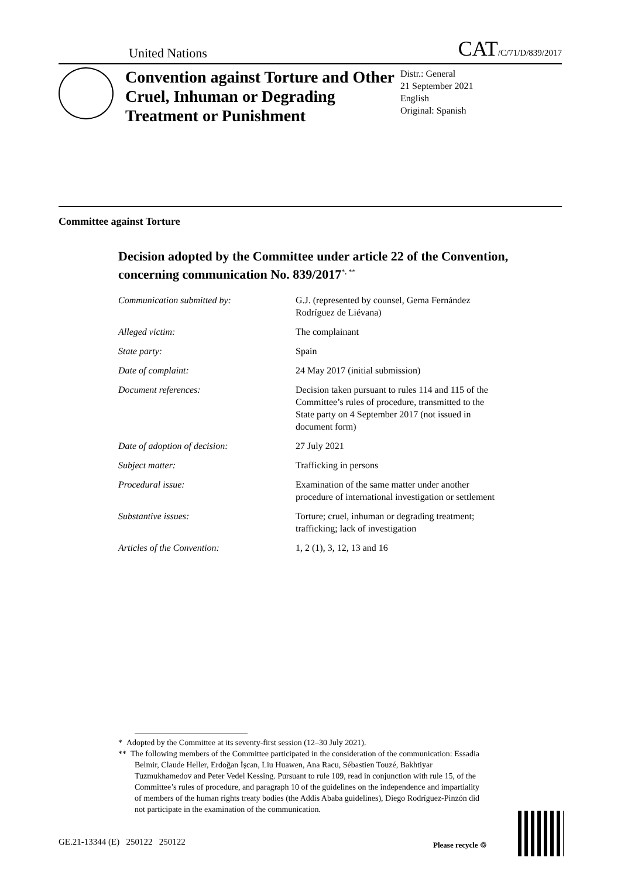United Nations CAT/C/71/D/839/2017
Convention against Torture and Other Cruel, Inhuman or Degrading Treatment or Punishment
Distr.: General
21 September 2021
English
Original: Spanish
Committee against Torture
Decision adopted by the Committee under article 22 of the Convention, concerning communication No. 839/2017<sup>*, **</sup>
| Communication submitted by: | G.J. (represented by counsel, Gema Fernández Rodríguez de Liévana) |
| Alleged victim: | The complainant |
| State party: | Spain |
| Date of complaint: | 24 May 2017 (initial submission) |
| Document references: | Decision taken pursuant to rules 114 and 115 of the Committee’s rules of procedure, transmitted to the State party on 4 September 2017 (not issued in document form) |
| Date of adoption of decision: | 27 July 2021 |
| Subject matter: | Trafficking in persons |
| Procedural issue: | Examination of the same matter under another procedure of international investigation or settlement |
| Substantive issues: | Torture; cruel, inhuman or degrading treatment; trafficking; lack of investigation |
| Articles of the Convention: | 1, 2 (1), 3, 12, 13 and 16 |
* Adopted by the Committee at its seventy-first session (12–30 July 2021).
** The following members of the Committee participated in the consideration of the communication: Essadia Belmir, Claude Heller, Erdoğan İşcan, Liu Huawen, Ana Racu, Sébastien Touzé, Bakhtiyar Tuzmukhamedov and Peter Vedel Kessing. Pursuant to rule 109, read in conjunction with rule 15, of the Committee’s rules of procedure, and paragraph 10 of the guidelines on the independence and impartiality of members of the human rights treaty bodies (the Addis Ababa guidelines), Diego Rodríguez-Pinzón did not participate in the examination of the communication.
GE.21-13344 (E) 250122 250122
Please recycle ♲